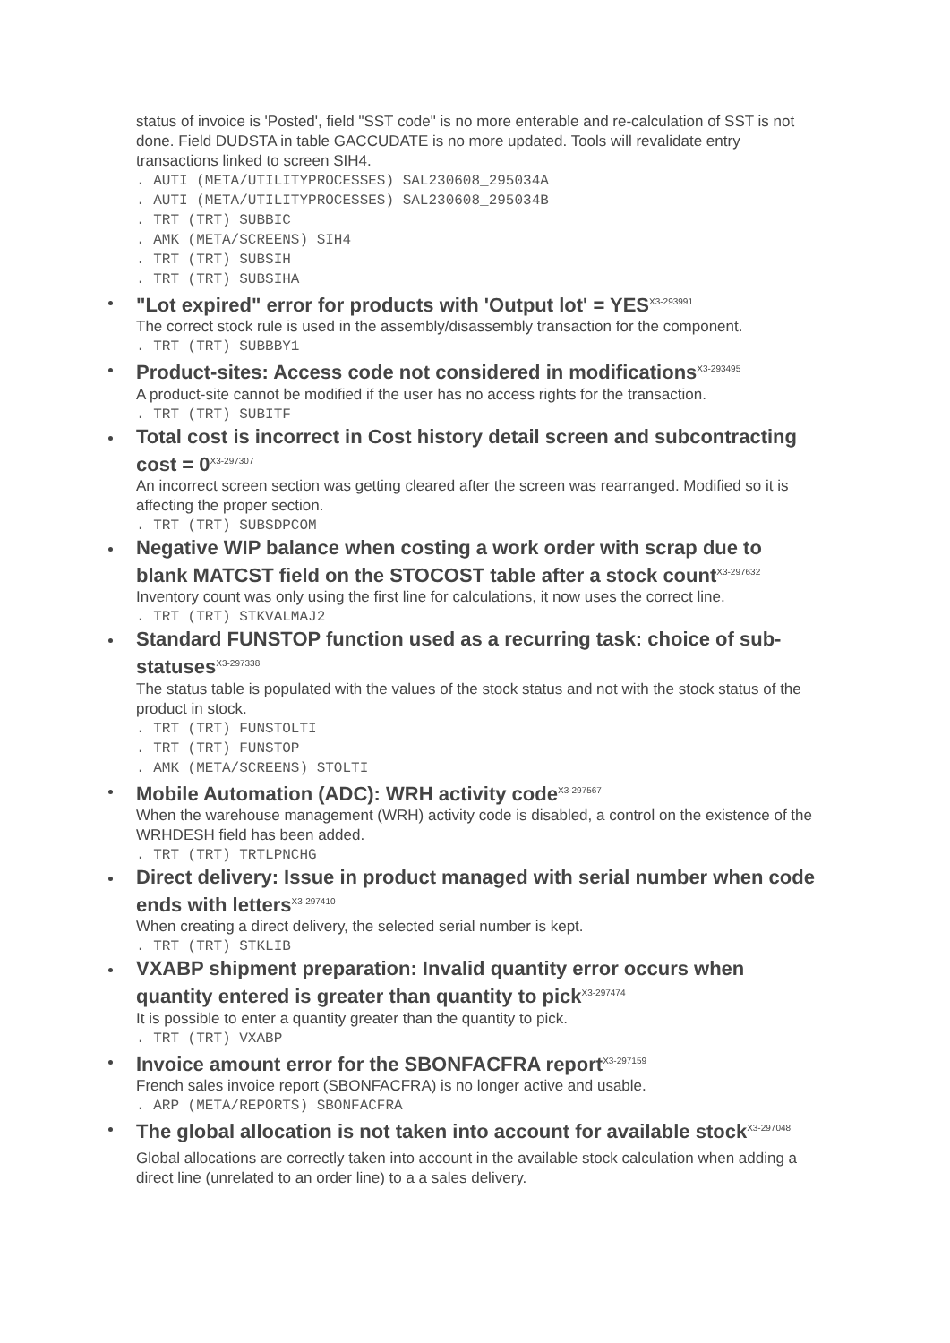status of invoice is 'Posted', field "SST code" is no more enterable and re-calculation of SST is not done. Field DUDSTA in table GACCUDATE is no more updated. Tools will revalidate entry transactions linked to screen SIH4.
. AUTI (META/UTILITYPROCESSES) SAL230608_295034A
. AUTI (META/UTILITYPROCESSES) SAL230608_295034B
. TRT (TRT) SUBBIC
. AMK (META/SCREENS) SIH4
. TRT (TRT) SUBSIH
. TRT (TRT) SUBSIHA
"Lot expired" error for products with 'Output lot' = YES<sup>X3-293991</sup>
The correct stock rule is used in the assembly/disassembly transaction for the component.
. TRT (TRT) SUBBBY1
Product-sites: Access code not considered in modifications<sup>X3-293495</sup>
A product-site cannot be modified if the user has no access rights for the transaction.
. TRT (TRT) SUBITF
Total cost is incorrect in Cost history detail screen and subcontracting cost = 0<sup>X3-297307</sup>
An incorrect screen section was getting cleared after the screen was rearranged. Modified so it is affecting the proper section.
. TRT (TRT) SUBSDPCOM
Negative WIP balance when costing a work order with scrap due to blank MATCST field on the STOCOST table after a stock count<sup>X3-297632</sup>
Inventory count was only using the first line for calculations, it now uses the correct line.
. TRT (TRT) STKVALMAJ2
Standard FUNSTOP function used as a recurring task: choice of sub-statuses<sup>X3-297338</sup>
The status table is populated with the values of the stock status and not with the stock status of the product in stock.
. TRT (TRT) FUNSTOLTI
. TRT (TRT) FUNSTOP
. AMK (META/SCREENS) STOLTI
Mobile Automation (ADC): WRH activity code<sup>X3-297567</sup>
When the warehouse management (WRH) activity code is disabled, a control on the existence of the WRHDESH field has been added.
. TRT (TRT) TRTLPNCHG
Direct delivery: Issue in product managed with serial number when code ends with letters<sup>X3-297410</sup>
When creating a direct delivery, the selected serial number is kept.
. TRT (TRT) STKLIB
VXABP shipment preparation: Invalid quantity error occurs when quantity entered is greater than quantity to pick<sup>X3-297474</sup>
It is possible to enter a quantity greater than the quantity to pick.
. TRT (TRT) VXABP
Invoice amount error for the SBONFACFRA report<sup>X3-297159</sup>
French sales invoice report (SBONFACFRA) is no longer active and usable.
. ARP (META/REPORTS) SBONFACFRA
The global allocation is not taken into account for available stock<sup>X3-297048</sup>
Global allocations are correctly taken into account in the available stock calculation when adding a direct line (unrelated to an order line) to a a sales delivery.